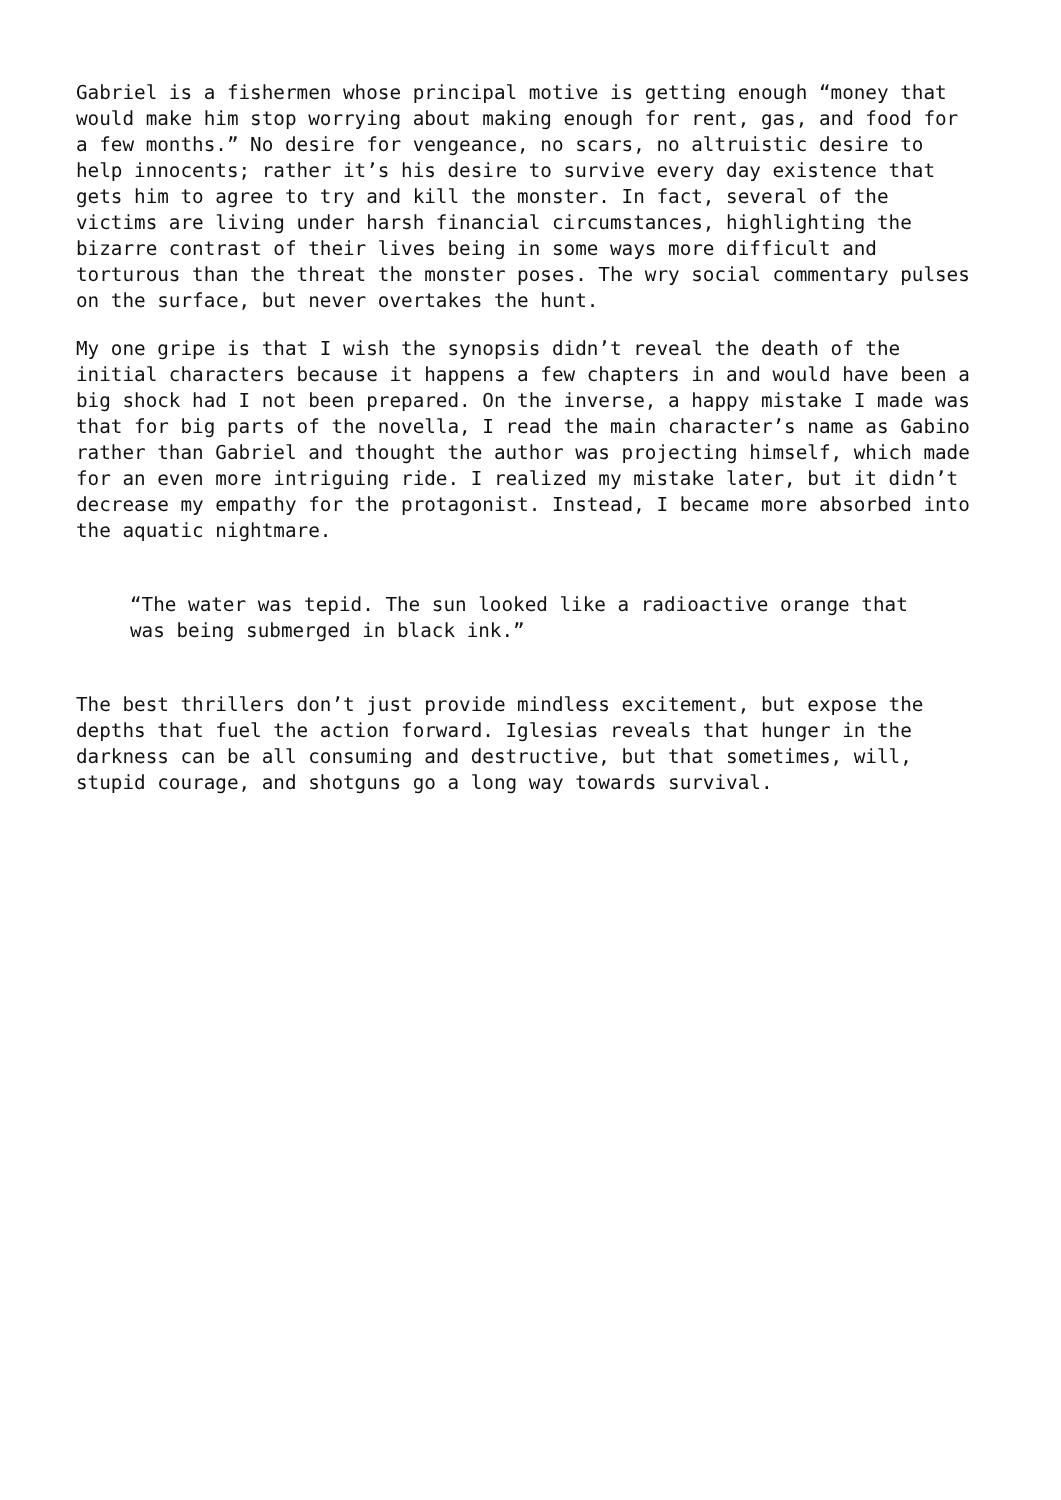Gabriel is a fishermen whose principal motive is getting enough “money that would make him stop worrying about making enough for rent, gas, and food for a few months.” No desire for vengeance, no scars, no altruistic desire to help innocents; rather it’s his desire to survive every day existence that gets him to agree to try and kill the monster. In fact, several of the victims are living under harsh financial circumstances, highlighting the bizarre contrast of their lives being in some ways more difficult and torturous than the threat the monster poses. The wry social commentary pulses on the surface, but never overtakes the hunt.
My one gripe is that I wish the synopsis didn’t reveal the death of the initial characters because it happens a few chapters in and would have been a big shock had I not been prepared. On the inverse, a happy mistake I made was that for big parts of the novella, I read the main character’s name as Gabino rather than Gabriel and thought the author was projecting himself, which made for an even more intriguing ride. I realized my mistake later, but it didn’t decrease my empathy for the protagonist. Instead, I became more absorbed into the aquatic nightmare.
“The water was tepid. The sun looked like a radioactive orange that was being submerged in black ink.”
The best thrillers don’t just provide mindless excitement, but expose the depths that fuel the action forward. Iglesias reveals that hunger in the darkness can be all consuming and destructive, but that sometimes, will, stupid courage, and shotguns go a long way towards survival.